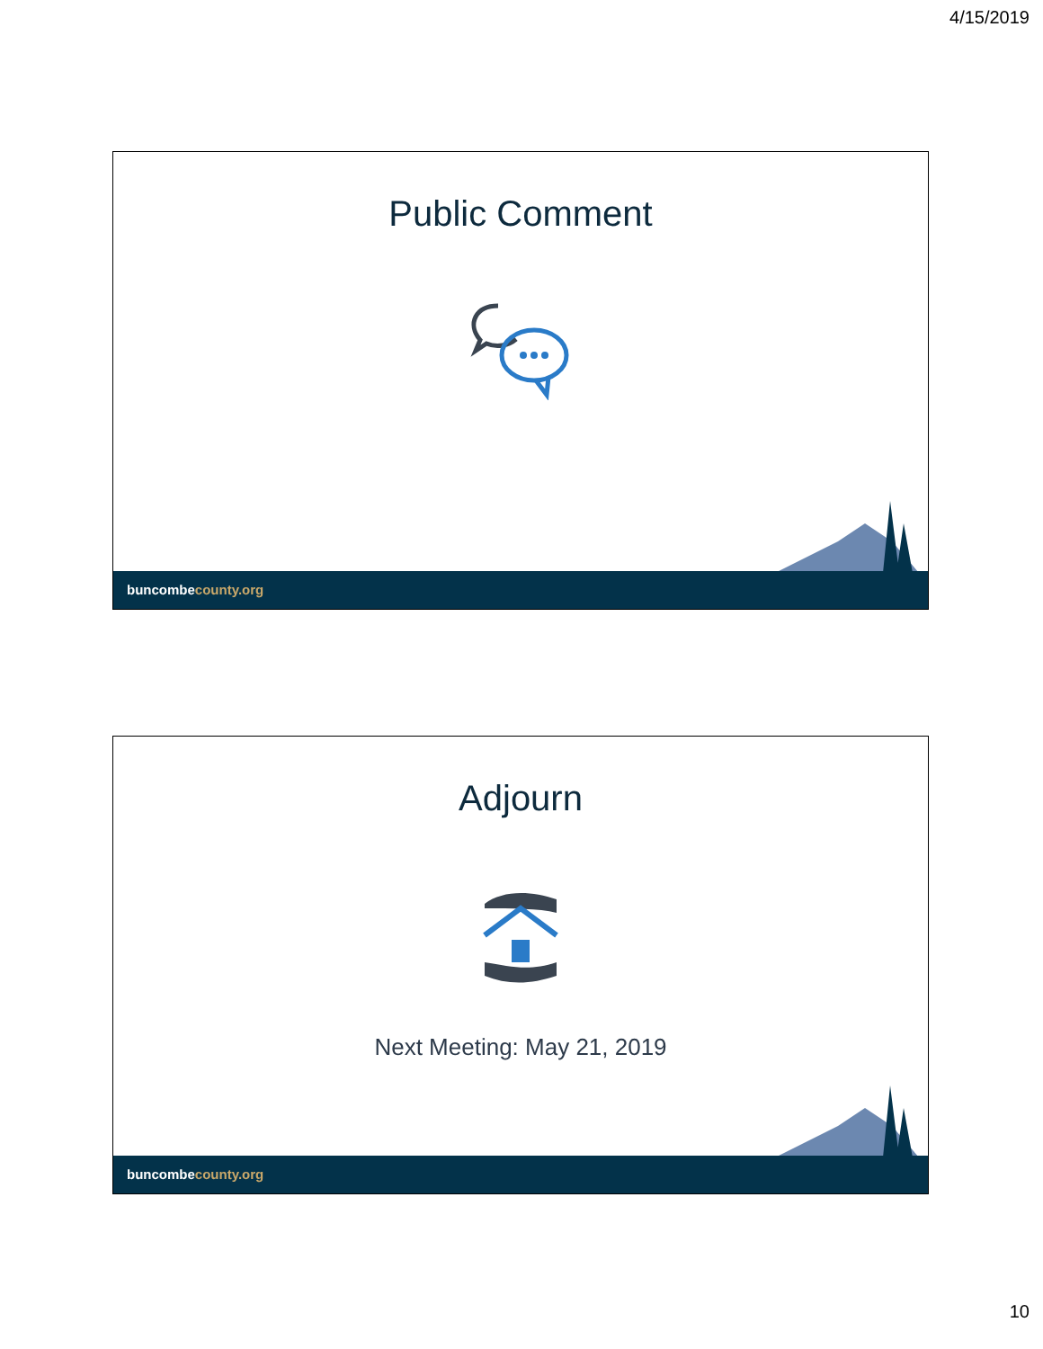4/15/2019
Public Comment
buncombecounty.org
Adjourn
Next Meeting: May 21, 2019
buncombecounty.org
10